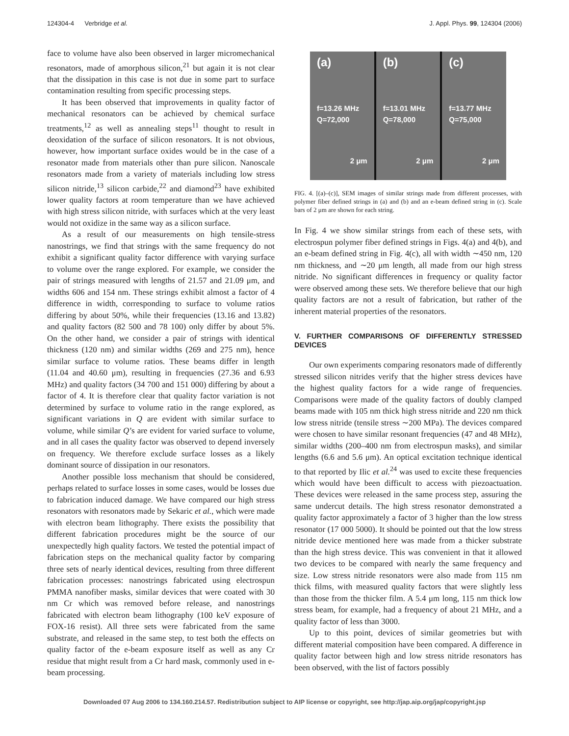124304-4 Verbridge et al. J. Appl. Phys. 99, 124304 (2006)
face to volume have also been observed in larger micromechanical resonators, made of amorphous silicon,<sup>21</sup> but again it is not clear that the dissipation in this case is not due in some part to surface contamination resulting from specific processing steps.
It has been observed that improvements in quality factor of mechanical resonators can be achieved by chemical surface treatments,<sup>12</sup> as well as annealing steps<sup>11</sup> thought to result in deoxidation of the surface of silicon resonators. It is not obvious, however, how important surface oxides would be in the case of a resonator made from materials other than pure silicon. Nanoscale resonators made from a variety of materials including low stress silicon nitride,<sup>13</sup> silicon carbide,<sup>22</sup> and diamond<sup>23</sup> have exhibited lower quality factors at room temperature than we have achieved with high stress silicon nitride, with surfaces which at the very least would not oxidize in the same way as a silicon surface.
As a result of our measurements on high tensile-stress nanostrings, we find that strings with the same frequency do not exhibit a significant quality factor difference with varying surface to volume over the range explored. For example, we consider the pair of strings measured with lengths of 21.57 and 21.09 μm, and widths 606 and 154 nm. These strings exhibit almost a factor of 4 difference in width, corresponding to surface to volume ratios differing by about 50%, while their frequencies (13.16 and 13.82) and quality factors (82 500 and 78 100) only differ by about 5%. On the other hand, we consider a pair of strings with identical thickness (120 nm) and similar widths (269 and 275 nm), hence similar surface to volume ratios. These beams differ in length (11.04 and 40.60 μm), resulting in frequencies (27.36 and 6.93 MHz) and quality factors (34 700 and 151 000) differing by about a factor of 4. It is therefore clear that quality factor variation is not determined by surface to volume ratio in the range explored, as significant variations in Q are evident with similar surface to volume, while similar Q’s are evident for varied surface to volume, and in all cases the quality factor was observed to depend inversely on frequency. We therefore exclude surface losses as a likely dominant source of dissipation in our resonators.
Another possible loss mechanism that should be considered, perhaps related to surface losses in some cases, would be losses due to fabrication induced damage. We have compared our high stress resonators with resonators made by Sekaric et al., which were made with electron beam lithography. There exists the possibility that different fabrication procedures might be the source of our unexpectedly high quality factors. We tested the potential impact of fabrication steps on the mechanical quality factor by comparing three sets of nearly identical devices, resulting from three different fabrication processes: nanostrings fabricated using electrospun PMMA nanofiber masks, similar devices that were coated with 30 nm Cr which was removed before release, and nanostrings fabricated with electron beam lithography (100 keV exposure of FOX-16 resist). All three sets were fabricated from the same substrate, and released in the same step, to test both the effects on quality factor of the e-beam exposure itself as well as any Cr residue that might result from a Cr hard mask, commonly used in e-beam processing.
(a)
f=13.26 MHz
Q=72,000
2 μm
(b)
f=13.01 MHz
Q=78,000
2 μm
(c)
f=13.77 MHz
Q=75,000
2 μm
FIG. 4. [(a)–(c)], SEM images of similar strings made from different processes, with polymer fiber defined strings in (a) and (b) and an e-beam defined string in (c). Scale bars of 2 μm are shown for each string.
In Fig. 4 we show similar strings from each of these sets, with electrospun polymer fiber defined strings in Figs. 4(a) and 4(b), and an e-beam defined string in Fig. 4(c), all with width ∼450 nm, 120 nm thickness, and ∼20 μm length, all made from our high stress nitride. No significant differences in frequency or quality factor were observed among these sets. We therefore believe that our high quality factors are not a result of fabrication, but rather of the inherent material properties of the resonators.
V. FURTHER COMPARISONS OF DIFFERENTLY STRESSED DEVICES
Our own experiments comparing resonators made of differently stressed silicon nitrides verify that the higher stress devices have the highest quality factors for a wide range of frequencies. Comparisons were made of the quality factors of doubly clamped beams made with 105 nm thick high stress nitride and 220 nm thick low stress nitride (tensile stress ∼200 MPa). The devices compared were chosen to have similar resonant frequencies (47 and 48 MHz), similar widths (200–400 nm from electrospun masks), and similar lengths (6.6 and 5.6 μm). An optical excitation technique identical to that reported by Ilic et al.<sup>24</sup> was used to excite these frequencies which would have been difficult to access with piezoactuation. These devices were released in the same process step, assuring the same undercut details. The high stress resonator demonstrated a quality factor approximately a factor of 3 higher than the low stress resonator (17 000 5000). It should be pointed out that the low stress nitride device mentioned here was made from a thicker substrate than the high stress device. This was convenient in that it allowed two devices to be compared with nearly the same frequency and size. Low stress nitride resonators were also made from 115 nm thick films, with measured quality factors that were slightly less than those from the thicker film. A 5.4 μm long, 115 nm thick low stress beam, for example, had a frequency of about 21 MHz, and a quality factor of less than 3000.
Up to this point, devices of similar geometries but with different material composition have been compared. A difference in quality factor between high and low stress nitride resonators has been observed, with the list of factors possibly
Downloaded 07 Aug 2006 to 134.160.214.57. Redistribution subject to AIP license or copyright, see http://jap.aip.org/jap/copyright.jsp